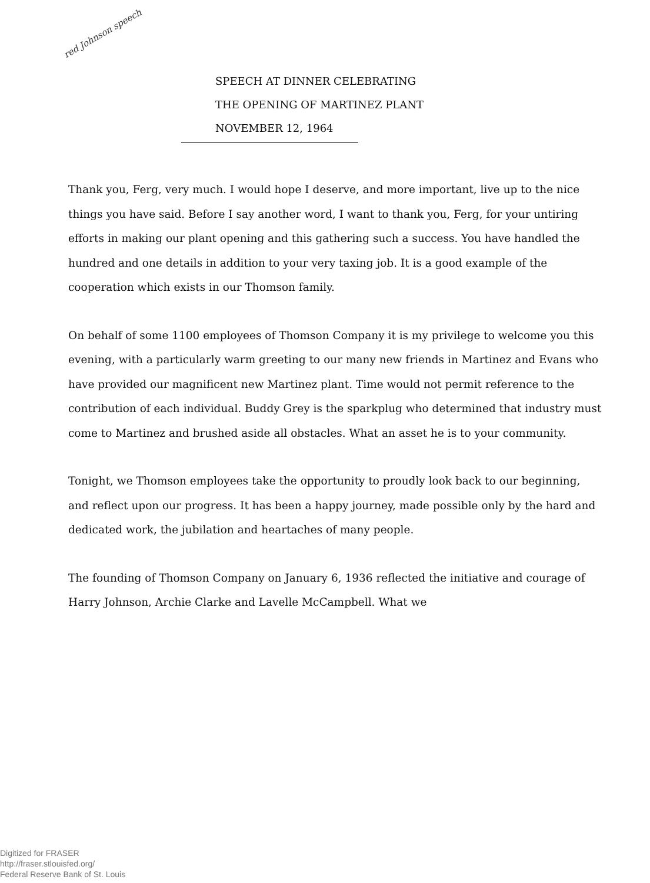red Johnson speech
SPEECH AT DINNER CELEBRATING
THE OPENING OF MARTINEZ PLANT
NOVEMBER 12, 1964
Thank you, Ferg, very much. I would hope I deserve, and more important, live up to the nice things you have said. Before I say another word, I want to thank you, Ferg, for your untiring efforts in making our plant opening and this gathering such a success. You have handled the hundred and one details in addition to your very taxing job. It is a good example of the cooperation which exists in our Thomson family.
On behalf of some 1100 employees of Thomson Company it is my privilege to welcome you this evening, with a particularly warm greeting to our many new friends in Martinez and Evans who have provided our magnificent new Martinez plant. Time would not permit reference to the contribution of each individual. Buddy Grey is the sparkplug who determined that industry must come to Martinez and brushed aside all obstacles. What an asset he is to your community.
Tonight, we Thomson employees take the opportunity to proudly look back to our beginning, and reflect upon our progress. It has been a happy journey, made possible only by the hard and dedicated work, the jubilation and heartaches of many people.
The founding of Thomson Company on January 6, 1936 reflected the initiative and courage of Harry Johnson, Archie Clarke and Lavelle McCampbell. What we
Digitized for FRASER
http://fraser.stlouisfed.org/
Federal Reserve Bank of St. Louis